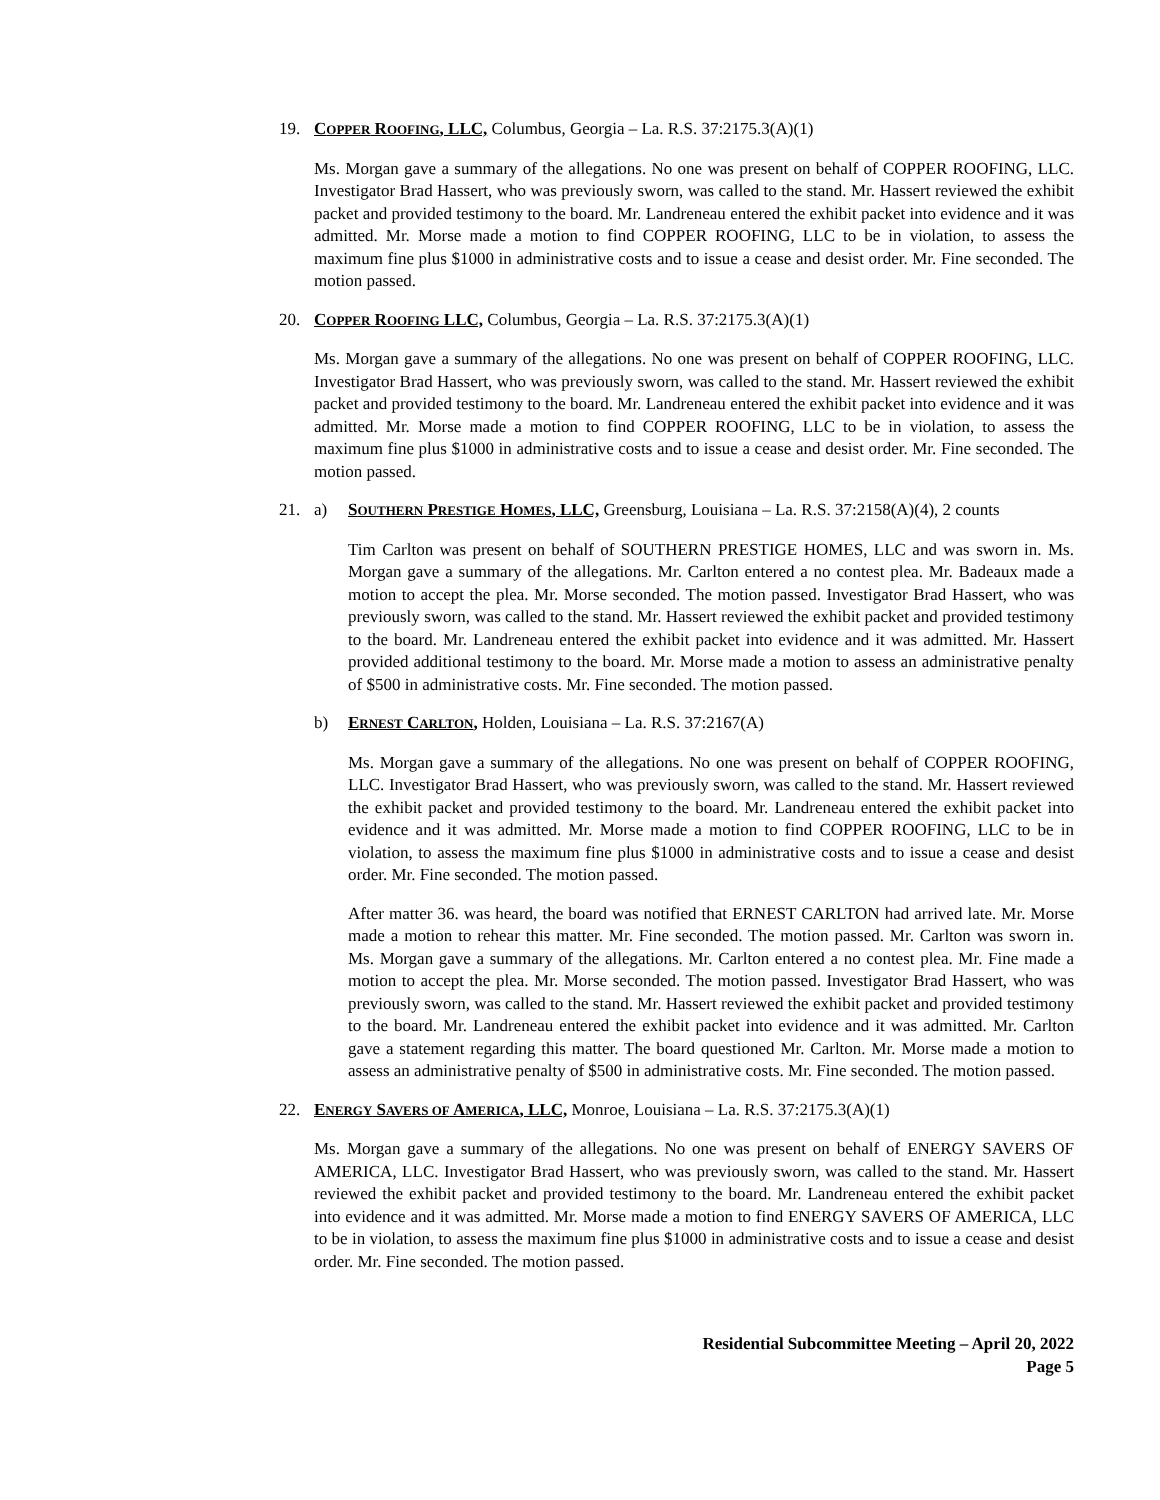19. COPPER ROOFING, LLC, Columbus, Georgia – La. R.S. 37:2175.3(A)(1)
Ms. Morgan gave a summary of the allegations. No one was present on behalf of COPPER ROOFING, LLC. Investigator Brad Hassert, who was previously sworn, was called to the stand. Mr. Hassert reviewed the exhibit packet and provided testimony to the board. Mr. Landreneau entered the exhibit packet into evidence and it was admitted. Mr. Morse made a motion to find COPPER ROOFING, LLC to be in violation, to assess the maximum fine plus $1000 in administrative costs and to issue a cease and desist order. Mr. Fine seconded. The motion passed.
20. COPPER ROOFING LLC, Columbus, Georgia – La. R.S. 37:2175.3(A)(1)
Ms. Morgan gave a summary of the allegations. No one was present on behalf of COPPER ROOFING, LLC. Investigator Brad Hassert, who was previously sworn, was called to the stand. Mr. Hassert reviewed the exhibit packet and provided testimony to the board. Mr. Landreneau entered the exhibit packet into evidence and it was admitted. Mr. Morse made a motion to find COPPER ROOFING, LLC to be in violation, to assess the maximum fine plus $1000 in administrative costs and to issue a cease and desist order. Mr. Fine seconded. The motion passed.
21. a) SOUTHERN PRESTIGE HOMES, LLC, Greensburg, Louisiana – La. R.S. 37:2158(A)(4), 2 counts
Tim Carlton was present on behalf of SOUTHERN PRESTIGE HOMES, LLC and was sworn in. Ms. Morgan gave a summary of the allegations. Mr. Carlton entered a no contest plea. Mr. Badeaux made a motion to accept the plea. Mr. Morse seconded. The motion passed. Investigator Brad Hassert, who was previously sworn, was called to the stand. Mr. Hassert reviewed the exhibit packet and provided testimony to the board. Mr. Landreneau entered the exhibit packet into evidence and it was admitted. Mr. Hassert provided additional testimony to the board. Mr. Morse made a motion to assess an administrative penalty of $500 in administrative costs. Mr. Fine seconded. The motion passed.
b) ERNEST CARLTON, Holden, Louisiana – La. R.S. 37:2167(A)
Ms. Morgan gave a summary of the allegations. No one was present on behalf of COPPER ROOFING, LLC. Investigator Brad Hassert, who was previously sworn, was called to the stand. Mr. Hassert reviewed the exhibit packet and provided testimony to the board. Mr. Landreneau entered the exhibit packet into evidence and it was admitted. Mr. Morse made a motion to find COPPER ROOFING, LLC to be in violation, to assess the maximum fine plus $1000 in administrative costs and to issue a cease and desist order. Mr. Fine seconded. The motion passed.
After matter 36. was heard, the board was notified that ERNEST CARLTON had arrived late. Mr. Morse made a motion to rehear this matter. Mr. Fine seconded. The motion passed. Mr. Carlton was sworn in. Ms. Morgan gave a summary of the allegations. Mr. Carlton entered a no contest plea. Mr. Fine made a motion to accept the plea. Mr. Morse seconded. The motion passed. Investigator Brad Hassert, who was previously sworn, was called to the stand. Mr. Hassert reviewed the exhibit packet and provided testimony to the board. Mr. Landreneau entered the exhibit packet into evidence and it was admitted. Mr. Carlton gave a statement regarding this matter. The board questioned Mr. Carlton. Mr. Morse made a motion to assess an administrative penalty of $500 in administrative costs. Mr. Fine seconded. The motion passed.
22. ENERGY SAVERS OF AMERICA, LLC, Monroe, Louisiana – La. R.S. 37:2175.3(A)(1)
Ms. Morgan gave a summary of the allegations. No one was present on behalf of ENERGY SAVERS OF AMERICA, LLC. Investigator Brad Hassert, who was previously sworn, was called to the stand. Mr. Hassert reviewed the exhibit packet and provided testimony to the board. Mr. Landreneau entered the exhibit packet into evidence and it was admitted. Mr. Morse made a motion to find ENERGY SAVERS OF AMERICA, LLC to be in violation, to assess the maximum fine plus $1000 in administrative costs and to issue a cease and desist order. Mr. Fine seconded. The motion passed.
Residential Subcommittee Meeting – April 20, 2022
Page 5